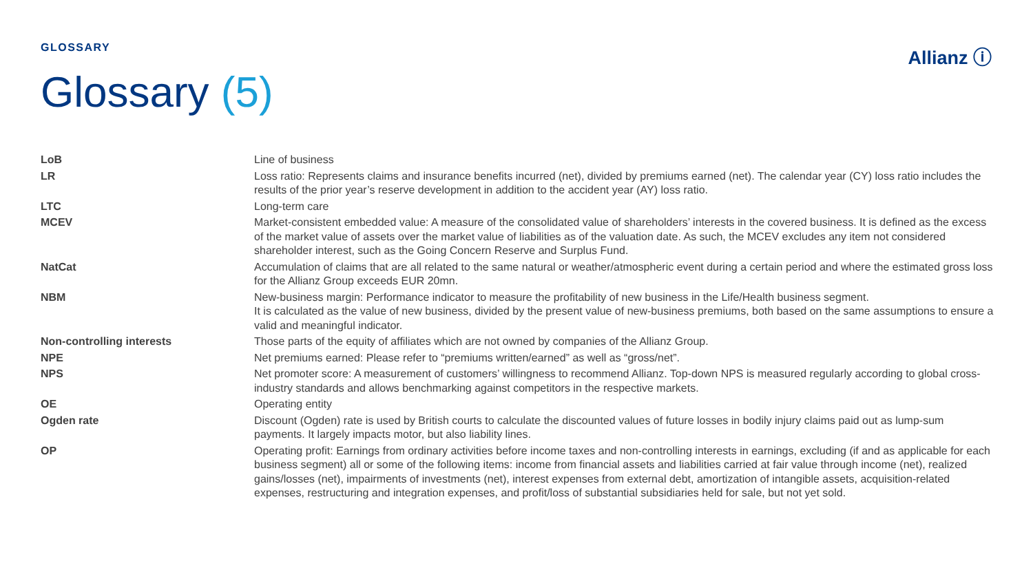GLOSSARY Allianz ⓘ
Glossary (5)
| LoB | Line of business |
| LR | Loss ratio: Represents claims and insurance benefits incurred (net), divided by premiums earned (net). The calendar year (CY) loss ratio includes the results of the prior year’s reserve development in addition to the accident year (AY) loss ratio. |
| LTC | Long-term care |
| MCEV | Market-consistent embedded value: A measure of the consolidated value of shareholders’ interests in the covered business. It is defined as the excess of the market value of assets over the market value of liabilities as of the valuation date. As such, the MCEV excludes any item not considered shareholder interest, such as the Going Concern Reserve and Surplus Fund. |
| NatCat | Accumulation of claims that are all related to the same natural or weather/atmospheric event during a certain period and where the estimated gross loss for the Allianz Group exceeds EUR 20mn. |
| NBM | New-business margin: Performance indicator to measure the profitability of new business in the Life/Health business segment. It is calculated as the value of new business, divided by the present value of new-business premiums, both based on the same assumptions to ensure a valid and meaningful indicator. |
| Non-controlling interests | Those parts of the equity of affiliates which are not owned by companies of the Allianz Group. |
| NPE | Net premiums earned: Please refer to “premiums written/earned” as well as “gross/net”. |
| NPS | Net promoter score: A measurement of customers’ willingness to recommend Allianz. Top-down NPS is measured regularly according to global cross-industry standards and allows benchmarking against competitors in the respective markets. |
| OE | Operating entity |
| Ogden rate | Discount (Ogden) rate is used by British courts to calculate the discounted values of future losses in bodily injury claims paid out as lump-sum payments. It largely impacts motor, but also liability lines. |
| OP | Operating profit: Earnings from ordinary activities before income taxes and non-controlling interests in earnings, excluding (if and as applicable for each business segment) all or some of the following items: income from financial assets and liabilities carried at fair value through income (net), realized gains/losses (net), impairments of investments (net), interest expenses from external debt, amortization of intangible assets, acquisition-related expenses, restructuring and integration expenses, and profit/loss of substantial subsidiaries held for sale, but not yet sold. |